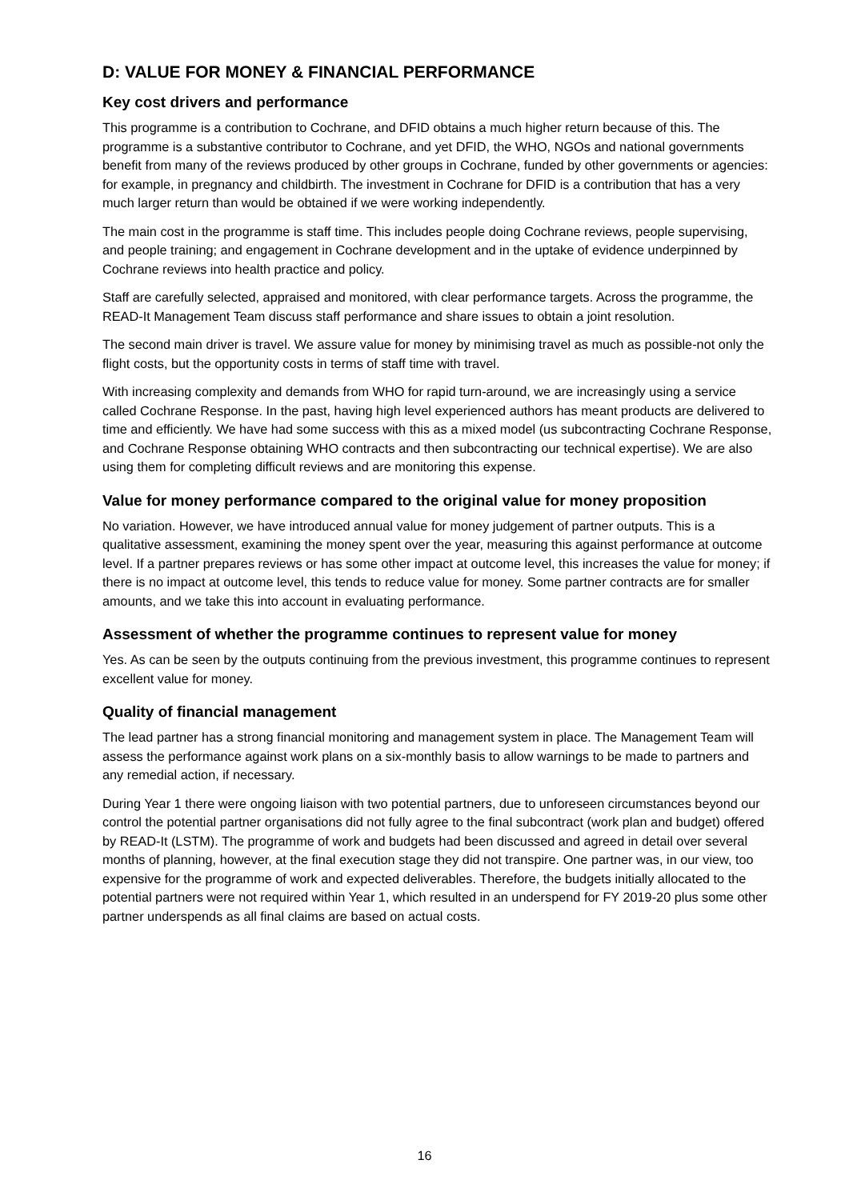D: VALUE FOR MONEY & FINANCIAL PERFORMANCE
Key cost drivers and performance
This programme is a contribution to Cochrane, and DFID obtains a much higher return because of this. The programme is a substantive contributor to Cochrane, and yet DFID, the WHO, NGOs and national governments benefit from many of the reviews produced by other groups in Cochrane, funded by other governments or agencies: for example, in pregnancy and childbirth. The investment in Cochrane for DFID is a contribution that has a very much larger return than would be obtained if we were working independently.
The main cost in the programme is staff time. This includes people doing Cochrane reviews, people supervising, and people training; and engagement in Cochrane development and in the uptake of evidence underpinned by Cochrane reviews into health practice and policy.
Staff are carefully selected, appraised and monitored, with clear performance targets. Across the programme, the READ-It Management Team discuss staff performance and share issues to obtain a joint resolution.
The second main driver is travel. We assure value for money by minimising travel as much as possible-not only the flight costs, but the opportunity costs in terms of staff time with travel.
With increasing complexity and demands from WHO for rapid turn-around, we are increasingly using a service called Cochrane Response. In the past, having high level experienced authors has meant products are delivered to time and efficiently. We have had some success with this as a mixed model (us subcontracting Cochrane Response, and Cochrane Response obtaining WHO contracts and then subcontracting our technical expertise). We are also using them for completing difficult reviews and are monitoring this expense.
Value for money performance compared to the original value for money proposition
No variation. However, we have introduced annual value for money judgement of partner outputs. This is a qualitative assessment, examining the money spent over the year, measuring this against performance at outcome level. If a partner prepares reviews or has some other impact at outcome level, this increases the value for money; if there is no impact at outcome level, this tends to reduce value for money. Some partner contracts are for smaller amounts, and we take this into account in evaluating performance.
Assessment of whether the programme continues to represent value for money
Yes. As can be seen by the outputs continuing from the previous investment, this programme continues to represent excellent value for money.
Quality of financial management
The lead partner has a strong financial monitoring and management system in place. The Management Team will assess the performance against work plans on a six-monthly basis to allow warnings to be made to partners and any remedial action, if necessary.
During Year 1 there were ongoing liaison with two potential partners, due to unforeseen circumstances beyond our control the potential partner organisations did not fully agree to the final subcontract (work plan and budget) offered by READ-It (LSTM). The programme of work and budgets had been discussed and agreed in detail over several months of planning, however, at the final execution stage they did not transpire. One partner was, in our view, too expensive for the programme of work and expected deliverables. Therefore, the budgets initially allocated to the potential partners were not required within Year 1, which resulted in an underspend for FY 2019-20 plus some other partner underspends as all final claims are based on actual costs.
16